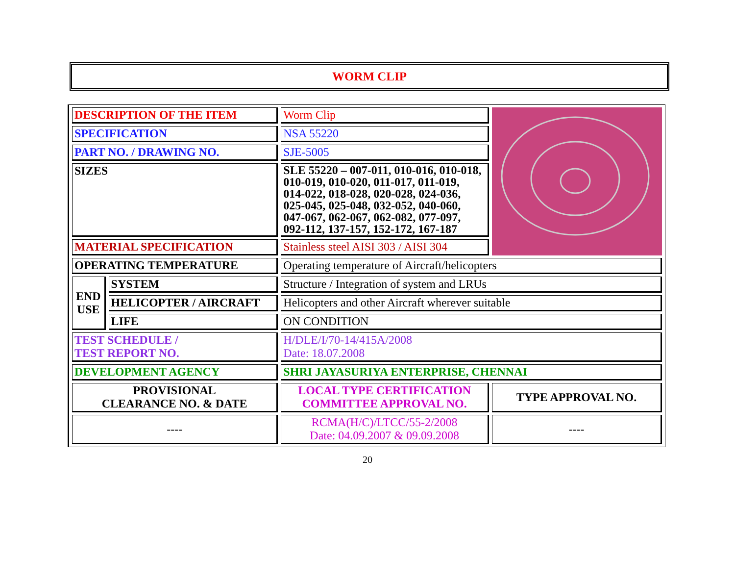WORM CLIP
| DESCRIPTION OF THE ITEM | | Worm Clip | |
| SPECIFICATION | | NSA 55220 | |
| PART NO. / DRAWING NO. | | SJE-5005 | |
| SIZES | | SLE 55220 – 007-011, 010-016, 010-018, 010-019, 010-020, 011-017, 011-019, 014-022, 018-028, 020-028, 024-036, 025-045, 025-048, 032-052, 040-060, 047-067, 062-067, 062-082, 077-097, 092-112, 137-157, 152-172, 167-187 | |
| MATERIAL SPECIFICATION | | Stainless steel AISI 303 / AISI 304 | |
| OPERATING TEMPERATURE | | Operating temperature of Aircraft/helicopters | |
| END USE | SYSTEM | Structure / Integration of system and LRUs | |
| | HELICOPTER / AIRCRAFT | Helicopters and other Aircraft wherever suitable | |
| | LIFE | ON CONDITION | |
| TEST SCHEDULE / TEST REPORT NO. | | H/DLE/I/70-14/415A/2008 Date: 18.07.2008 | |
| DEVELOPMENT AGENCY | | SHRI JAYASURIYA ENTERPRISE, CHENNAI | |
| PROVISIONAL CLEARANCE NO. & DATE | | LOCAL TYPE CERTIFICATION COMMITTEE APPROVAL NO. | TYPE APPROVAL NO. |
| ---- | | RCMA(H/C)/LTCC/55-2/2008 Date: 04.09.2007 & 09.09.2008 | ---- |
20